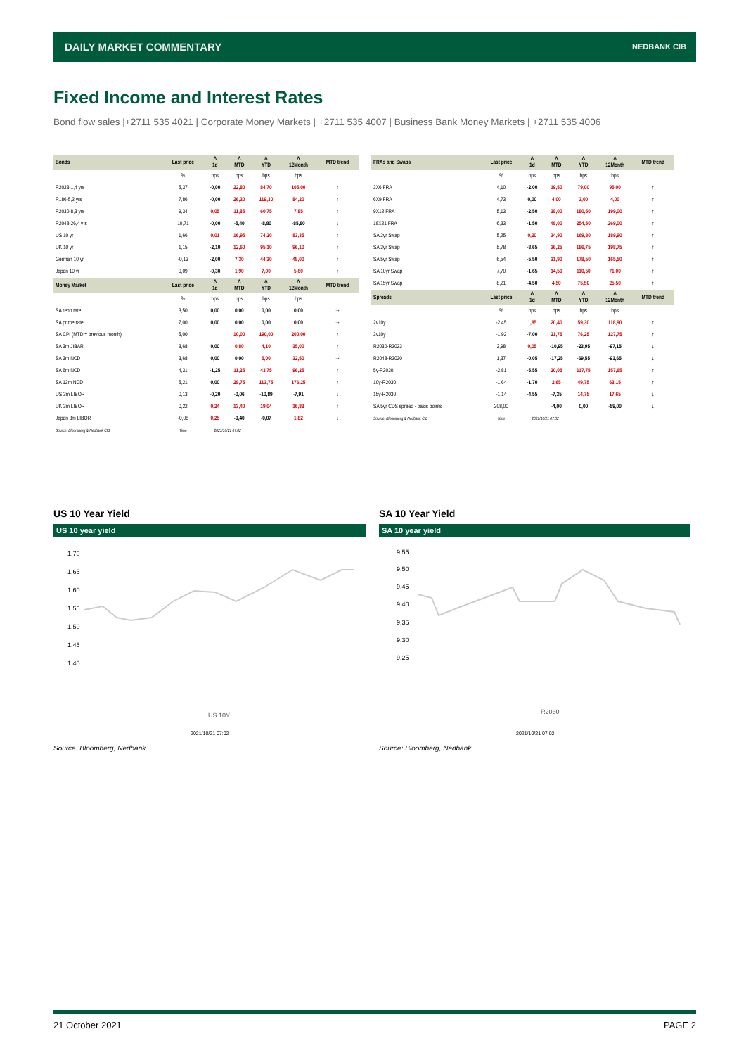DAILY MARKET COMMENTARY NEDBANK CIB
Fixed Income and Interest Rates
Bond flow sales |+2711 535 4021 | Corporate Money Markets | +2711 535 4007 | Business Bank Money Markets | +2711 535 4006
| Bonds | Last price | Δ 1d | Δ MTD | Δ YTD | Δ 12Month | MTD trend |
| --- | --- | --- | --- | --- | --- | --- |
| | % | bps | bps | bps | bps | |
| R2023-1,4 yrs | 5,37 | -0,00 | 22,80 | 84,70 | 105,00 | ↑ |
| R186-5,2 yrs | 7,86 | -0,00 | 26,30 | 119,30 | 84,20 | ↑ |
| R2030-8,3 yrs | 9,34 | 0,05 | 11,85 | 60,75 | 7,85 | ↑ |
| R2048-26,4 yrs | 10,71 | -0,00 | -5,40 | -8,80 | -85,80 | ↓ |
| US 10 yr | 1,66 | 0,01 | 16,95 | 74,20 | 83,35 | ↑ |
| UK 10 yr | 1,15 | -2,10 | 12,60 | 95,10 | 96,10 | ↑ |
| German 10 yr | -0,13 | -2,00 | 7,30 | 44,30 | 48,00 | ↑ |
| Japan 10 yr | 0,09 | -0,30 | 1,90 | 7,00 | 5,60 | ↑ |
| Money Market | Last price | Δ 1d | Δ MTD | Δ YTD | Δ 12Month | MTD trend |
| | % | bps | bps | bps | bps | |
| SA repo rate | 3,50 | 0,00 | 0,00 | 0,00 | 0,00 | → |
| SA prime rate | 7,00 | 0,00 | 0,00 | 0,00 | 0,00 | → |
| SA CPI (MTD = previous month) | 5,00 | | 10,00 | 190,00 | 200,00 | ↑ |
| SA 3m JIBAR | 3,68 | 0,00 | 0,80 | 4,10 | 35,00 | ↑ |
| SA 3m NCD | 3,68 | 0,00 | 0,00 | 5,00 | 32,50 | → |
| SA 6m NCD | 4,31 | -1,25 | 11,25 | 43,75 | 96,25 | ↑ |
| SA 12m NCD | 5,21 | 0,00 | 28,75 | 113,75 | 176,25 | ↑ |
| US 3m LIBOR | 0,13 | -0,20 | -0,06 | -10,89 | -7,91 | ↓ |
| UK 3m LIBOR | 0,22 | 0,24 | 13,40 | 19,04 | 16,83 | ↑ |
| Japan 3m LIBOR | -0,08 | 0,25 | -0,40 | -0,07 | 1,82 | ↓ |
| Source: Bloomberg & Nedbank CIB | Time | 2021/10/21 07:02 | | | | |
| FRAs and Swaps | Last price | Δ 1d | Δ MTD | Δ YTD | Δ 12Month | MTD trend |
| --- | --- | --- | --- | --- | --- | --- |
| | % | bps | bps | bps | bps | |
| 3X6 FRA | 4,10 | -2,00 | 19,50 | 79,00 | 95,00 | ↑ |
| 6X9 FRA | 4,73 | 0,00 | 4,00 | 3,00 | 4,00 | ↑ |
| 9X12 FRA | 5,13 | -2,50 | 38,00 | 180,50 | 199,00 | ↑ |
| 18X21 FRA | 6,33 | -1,50 | 48,00 | 254,50 | 269,00 | ↑ |
| SA 2yr Swap | 5,25 | 0,20 | 34,90 | 169,80 | 189,90 | ↑ |
| SA 3yr Swap | 5,78 | -8,65 | 36,25 | 186,75 | 198,75 | ↑ |
| SA 5yr Swap | 6,54 | -5,50 | 31,90 | 178,50 | 165,50 | ↑ |
| SA 10yr Swap | 7,70 | -1,65 | 14,50 | 110,50 | 71,00 | ↑ |
| SA 15yr Swap | 8,21 | -4,50 | 4,50 | 75,50 | 25,50 | ↑ |
| Spreads | Last price | Δ 1d | Δ MTD | Δ YTD | Δ 12Month | MTD trend |
| | % | bps | bps | bps | bps | |
| 2v10y | -2,45 | 1,85 | 20,40 | 59,30 | 118,90 | ↑ |
| 3v10y | -1,92 | -7,00 | 21,75 | 76,25 | 127,75 | ↑ |
| R2030-R2023 | 3,98 | 0,05 | -10,95 | -23,95 | -97,15 | ↓ |
| R2048-R2030 | 1,37 | -0,05 | -17,25 | -69,55 | -93,65 | ↓ |
| 5y-R2030 | -2,81 | -5,55 | 20,05 | 117,75 | 157,65 | ↑ |
| 10y-R2030 | -1,64 | -1,70 | 2,65 | 49,75 | 63,15 | ↑ |
| 15y-R2030 | -1,14 | -4,55 | -7,35 | 14,75 | 17,65 | ↓ |
| SA 5yr CDS spread - basis points | 208,00 | | -4,00 | 0,00 | -59,00 | ↓ |
| Source: Bloomberg & Nedbank CIB | Time | 2021/10/21 07:02 | | | | |
US 10 Year Yield SA 10 Year Yield
US 10 year yield SA 10 year yield
1,70
1,65
1,60
1,55
1,50
1,45
1,40
US 10Y
2021/10/21 07:02
9,55
9,50
9,45
9,40
9,35
9,30
9,25
R2030
2021/10/21 07:02
Source: Bloomberg, Nedbank Source: Bloomberg, Nedbank
21 October 2021 PAGE 2